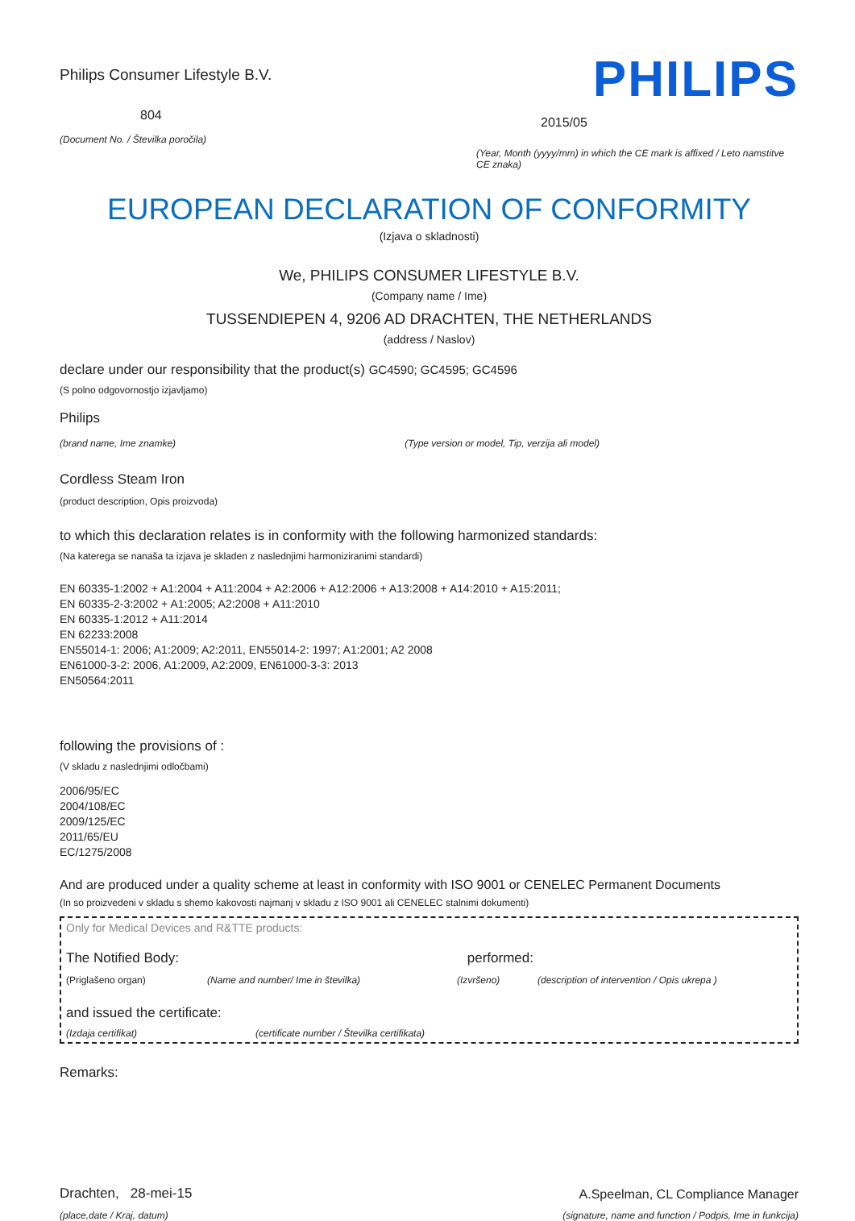Philips Consumer Lifestyle B.V.
804
(Document No. / Številka poročila)
PHILIPS
2015/05
(Year, Month (yyyy/mm) in which the CE mark is affixed / Leto namstitve CE znaka)
EUROPEAN DECLARATION OF CONFORMITY
(Izjava o skladnosti)
We, PHILIPS CONSUMER LIFESTYLE B.V.
(Company name / Ime)
TUSSENDIEPEN 4, 9206 AD DRACHTEN, THE NETHERLANDS
(address / Naslov)
declare under our responsibility that the product(s) GC4590; GC4595; GC4596
(S polno odgovornostjo izjavljamo)
Philips
(brand name, Ime znamke) (Type version or model, Tip, verzija ali model)
Cordless Steam Iron
(product description, Opis proizvoda)
to which this declaration relates is in conformity with the following harmonized standards:
(Na katerega se nanaša ta izjava je skladen z naslednjimi harmoniziranimi standardi)
EN 60335-1:2002 + A1:2004 + A11:2004 + A2:2006 + A12:2006 + A13:2008 + A14:2010 + A15:2011;
EN 60335-2-3:2002 + A1:2005; A2:2008 + A11:2010
EN 60335-1:2012 + A11:2014
EN 62233:2008
EN55014-1: 2006; A1:2009; A2:2011, EN55014-2: 1997; A1:2001; A2 2008
EN61000-3-2: 2006, A1:2009, A2:2009, EN61000-3-3: 2013
EN50564:2011
following the provisions of :
(V skladu z naslednjimi odločbami)
2006/95/EC
2004/108/EC
2009/125/EC
2011/65/EU
EC/1275/2008
And are produced under a quality scheme at least in conformity with ISO 9001 or CENELEC Permanent Documents
(In so proizvedeni v skladu s shemo kakovosti najmanj v skladu z ISO 9001 ali CENELEC stalnimi dokumenti)
Only for Medical Devices and R&TTE products:
The Notified Body: performed:
(Priglašeno organ) (Name and number/ Ime in številka) (Izvršeno) (description of intervention / Opis ukrepa )
and issued the certificate:
(Izdaja certifikat) (certificate number / Številka certifikata)
Remarks:
Drachten, 28-mei-15
(place,date / Kraj, datum)
A.Speelman, CL Compliance Manager
(signature, name and function / Podpis, Ime in funkcija)